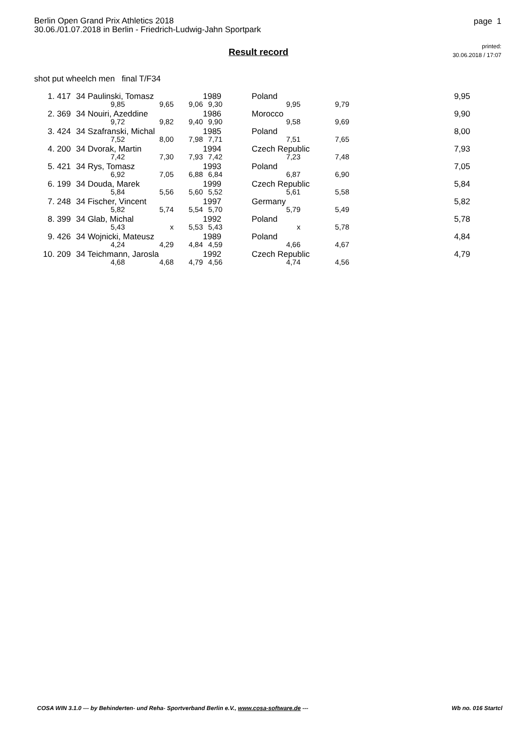Berlin Open Grand Prix Athletics 2018
30.06./01.07.2018 in Berlin - Friedrich-Ludwig-Jahn Sportpark
page 1
Result record
printed:
30.06.2018 / 17:07
shot put wheelch men final T/F34
| 1. | 417 | 34 Paulinski, Tomasz | | | 1989 | Poland | | 9,95 |
| | | 9,85 | 9,65 | 9,06 | 9,30 | 9,95 | 9,79 | |
| 2. | 369 | 34 Nouiri, Azeddine | | | 1986 | Morocco | | 9,90 |
| | | 9,72 | 9,82 | 9,40 | 9,90 | 9,58 | 9,69 | |
| 3. | 424 | 34 Szafranski, Michal | | | 1985 | Poland | | 8,00 |
| | | 7,52 | 8,00 | 7,98 | 7,71 | 7,51 | 7,65 | |
| 4. | 200 | 34 Dvorak, Martin | | | 1994 | Czech Republic | | 7,93 |
| | | 7,42 | 7,30 | 7,93 | 7,42 | 7,23 | 7,48 | |
| 5. | 421 | 34 Rys, Tomasz | | | 1993 | Poland | | 7,05 |
| | | 6,92 | 7,05 | 6,88 | 6,84 | 6,87 | 6,90 | |
| 6. | 199 | 34 Douda, Marek | | | 1999 | Czech Republic | | 5,84 |
| | | 5,84 | 5,56 | 5,60 | 5,52 | 5,61 | 5,58 | |
| 7. | 248 | 34 Fischer, Vincent | | | 1997 | Germany | | 5,82 |
| | | 5,82 | 5,74 | 5,54 | 5,70 | 5,79 | 5,49 | |
| 8. | 399 | 34 Glab, Michal | | | 1992 | Poland | | 5,78 |
| | | 5,43 | x | 5,53 | 5,43 | x | 5,78 | |
| 9. | 426 | 34 Wojnicki, Mateusz | | | 1989 | Poland | | 4,84 |
| | | 4,24 | 4,29 | 4,84 | 4,59 | 4,66 | 4,67 | |
| 10. | 209 | 34 Teichmann, Jarosla | | | 1992 | Czech Republic | | 4,79 |
| | | 4,68 | 4,68 | 4,79 | 4,56 | 4,74 | 4,56 | |
COSA WIN 3.1.0 --- by Behinderten- und Reha- Sportverband Berlin e.V., www.cosa-software.de --- Wb no. 016 Startcl